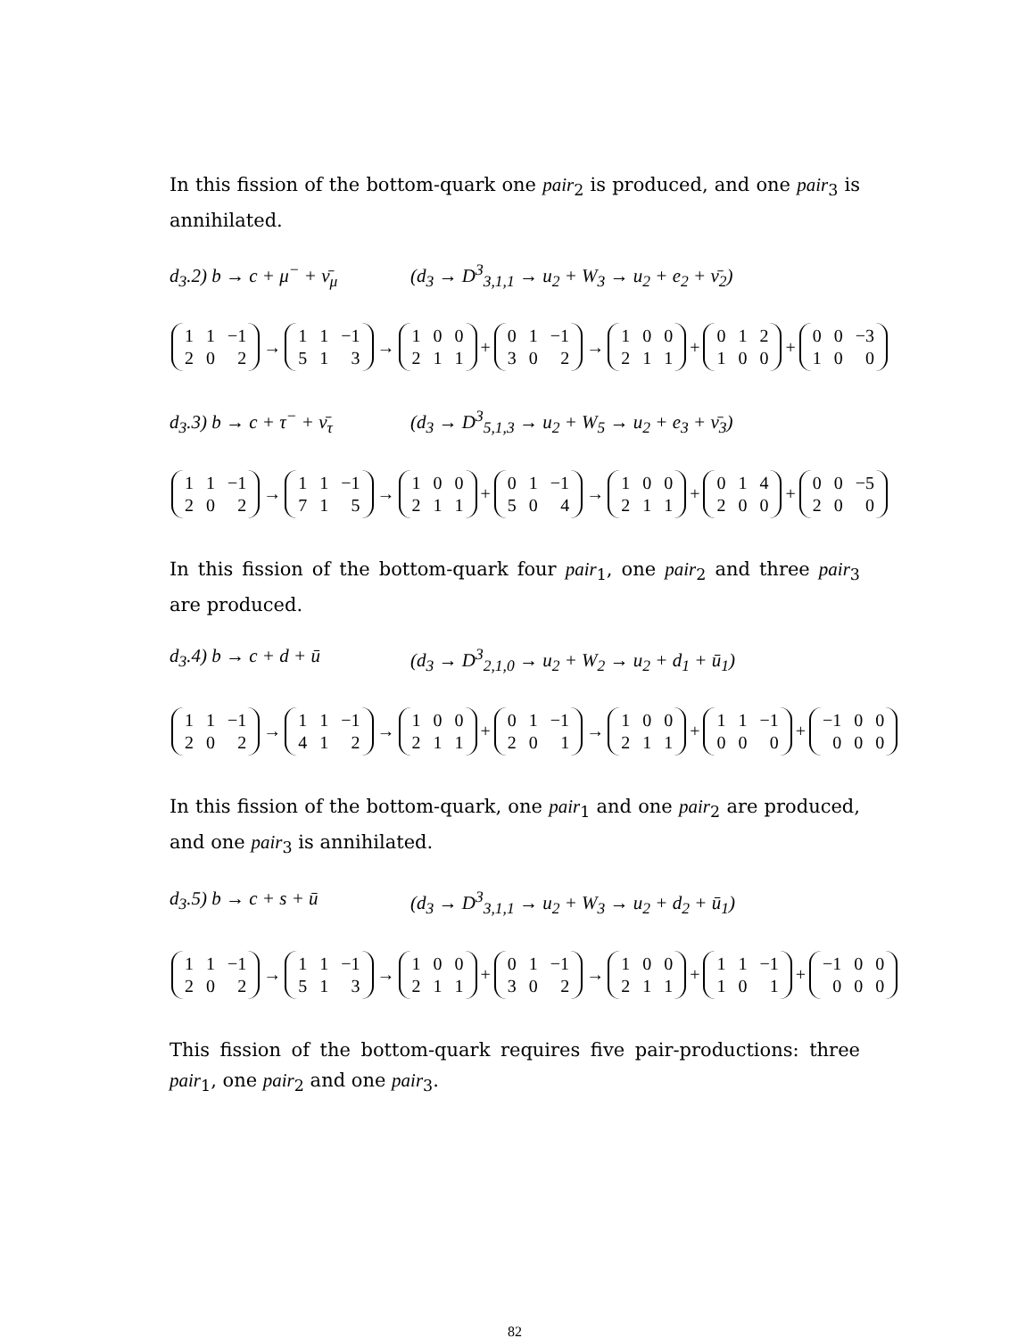In this fission of the bottom-quark one pair<sub>2</sub> is produced, and one pair<sub>3</sub> is annihilated.
d<sub>3</sub>.2) b → c + μ<sup>−</sup> + ν̄<sub>μ</sub> (d<sub>3</sub> → D<sup>3</sup><sub>3,1,1</sub> → u<sub>2</sub> + W<sub>3</sub> → u<sub>2</sub> + e<sub>2</sub> + ν̄<sub>2</sub>)
| 1 | 1 | −1 |
| 2 | 0 | 2 |
→
| 1 | 1 | −1 |
| 5 | 1 | 3 |
→
| 1 | 0 | 0 |
| 2 | 1 | 1 |
+
| 0 | 1 | −1 |
| 3 | 0 | 2 |
→
| 1 | 0 | 0 |
| 2 | 1 | 1 |
+
| 0 | 1 | 2 |
| 1 | 0 | 0 |
+
| 0 | 0 | −3 |
| 1 | 0 | 0 |
d<sub>3</sub>.3) b → c + τ<sup>−</sup> + ν̄<sub>τ</sub> (d<sub>3</sub> → D<sup>3</sup><sub>5,1,3</sub> → u<sub>2</sub> + W<sub>5</sub> → u<sub>2</sub> + e<sub>3</sub> + ν̄<sub>3</sub>)
| 1 | 1 | −1 |
| 2 | 0 | 2 |
→
| 1 | 1 | −1 |
| 7 | 1 | 5 |
→
| 1 | 0 | 0 |
| 2 | 1 | 1 |
+
| 0 | 1 | −1 |
| 5 | 0 | 4 |
→
| 1 | 0 | 0 |
| 2 | 1 | 1 |
+
| 0 | 1 | 4 |
| 2 | 0 | 0 |
+
| 0 | 0 | −5 |
| 2 | 0 | 0 |
In this fission of the bottom-quark four pair<sub>1</sub>, one pair<sub>2</sub> and three pair<sub>3</sub> are produced.
d<sub>3</sub>.4) b → c + d + ū (d<sub>3</sub> → D<sup>3</sup><sub>2,1,0</sub> → u<sub>2</sub> + W<sub>2</sub> → u<sub>2</sub> + d<sub>1</sub> + ū<sub>1</sub>)
| 1 | 1 | −1 |
| 2 | 0 | 2 |
→
| 1 | 1 | −1 |
| 4 | 1 | 2 |
→
| 1 | 0 | 0 |
| 2 | 1 | 1 |
+
| 0 | 1 | −1 |
| 2 | 0 | 1 |
→
| 1 | 0 | 0 |
| 2 | 1 | 1 |
+
| 1 | 1 | −1 |
| 0 | 0 | 0 |
+
| −1 | 0 | 0 |
| 0 | 0 | 0 |
In this fission of the bottom-quark, one pair<sub>1</sub> and one pair<sub>2</sub> are produced, and one pair<sub>3</sub> is annihilated.
d<sub>3</sub>.5) b → c + s + ū (d<sub>3</sub> → D<sup>3</sup><sub>3,1,1</sub> → u<sub>2</sub> + W<sub>3</sub> → u<sub>2</sub> + d<sub>2</sub> + ū<sub>1</sub>)
| 1 | 1 | −1 |
| 2 | 0 | 2 |
→
| 1 | 1 | −1 |
| 5 | 1 | 3 |
→
| 1 | 0 | 0 |
| 2 | 1 | 1 |
+
| 0 | 1 | −1 |
| 3 | 0 | 2 |
→
| 1 | 0 | 0 |
| 2 | 1 | 1 |
+
| 1 | 1 | −1 |
| 1 | 0 | 1 |
+
| −1 | 0 | 0 |
| 0 | 0 | 0 |
This fission of the bottom-quark requires five pair-productions: three pair<sub>1</sub>, one pair<sub>2</sub> and one pair<sub>3</sub>.
82